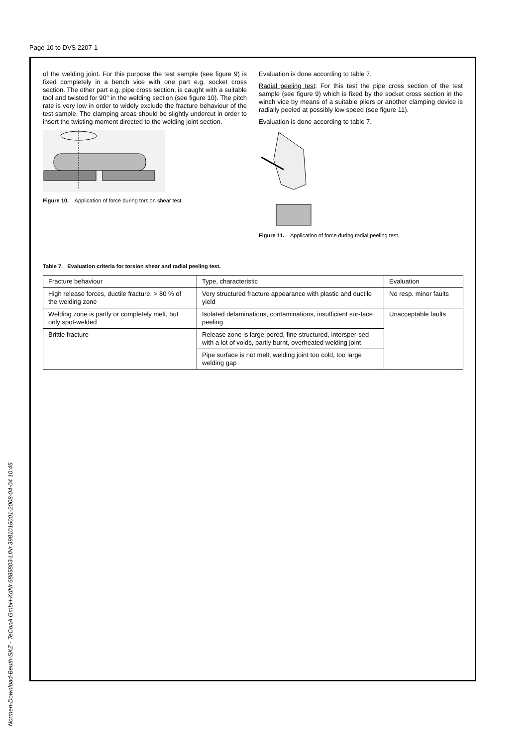Page 10 to DVS 2207-1
of the welding joint. For this purpose the test sample (see figure 9) is fixed completely in a bench vice with one part e.g. socket cross section. The other part e.g. pipe cross section, is caught with a suitable tool and twisted for 90° in the welding section (see figure 10). The pitch rate is very low in order to widely exclude the fracture behaviour of the test sample. The clamping areas should be slightly undercut in order to insert the twisting moment directed to the welding joint section.
Figure 10. Application of force during torsion shear test.
Evaluation is done according to table 7.
Radial peeling test: For this test the pipe cross section of the test sample (see figure 9) which is fixed by the socket cross section in the winch vice by means of a suitable pliers or another clamping device is radially peeled at possibly low speed (see figure 11).
Evaluation is done according to table 7.
Figure 11. Application of force during radial peeling test.
Table 7. Evaluation criteria for torsion shear and radial peeling test.
| Fracture behaviour | Type, characteristic | Evaluation |
| High release forces, ductile fracture, > 80 % of the welding zone | Very structured fracture appearance with plastic and ductile yield | No resp. minor faults |
| Welding zone is partly or completely melt, but only spot-welded | Isolated delaminations, contaminations, insufficient sur-face peeling | Unacceptable faults |
| Brittle fracture | Release zone is large-pored, fine structured, intersper-sed with a lot of voids, partly burnt, overheated welding joint | |
| | Pipe surface is not melt, welding joint too cold, too large welding gap | |
Normen-Download-Beuth-SKZ - TeConA GmbH-KdNr.6885803-LfNr.3981016001-2008-04-04 10:45